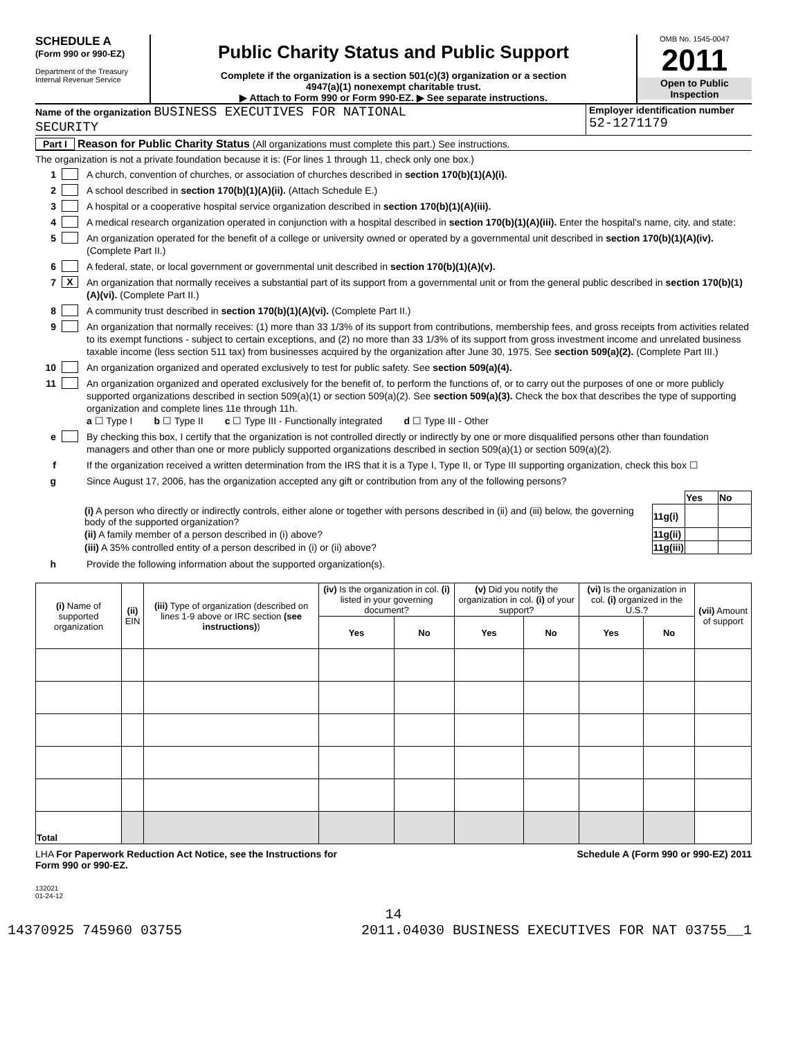SCHEDULE A
(Form 990 or 990-EZ)
Department of the Treasury
Internal Revenue Service
Public Charity Status and Public Support
Complete if the organization is a section 501(c)(3) organization or a section
4947(a)(1) nonexempt charitable trust.
▶ Attach to Form 990 or Form 990-EZ. ▶ See separate instructions.
OMB No. 1545-0047
2011
Open to Public
Inspection
Name of the organization BUSINESS EXECUTIVES FOR NATIONAL
SECURITY
Employer identification number
52-1271179
Part I Reason for Public Charity Status (All organizations must complete this part.) See instructions.
The organization is not a private foundation because it is: (For lines 1 through 11, check only one box.)
1 A church, convention of churches, or association of churches described in section 170(b)(1)(A)(i).
2 A school described in section 170(b)(1)(A)(ii). (Attach Schedule E.)
3 A hospital or a cooperative hospital service organization described in section 170(b)(1)(A)(iii).
4 A medical research organization operated in conjunction with a hospital described in section 170(b)(1)(A)(iii). Enter the hospital's name, city, and state:
5 An organization operated for the benefit of a college or university owned or operated by a governmental unit described in section 170(b)(1)(A)(iv). (Complete Part II.)
6 A federal, state, or local government or governmental unit described in section 170(b)(1)(A)(v).
7 X An organization that normally receives a substantial part of its support from a governmental unit or from the general public described in section 170(b)(1)(A)(vi). (Complete Part II.)
8 A community trust described in section 170(b)(1)(A)(vi). (Complete Part II.)
9 An organization that normally receives: (1) more than 33 1/3% of its support from contributions, membership fees, and gross receipts from activities related to its exempt functions - subject to certain exceptions, and (2) no more than 33 1/3% of its support from gross investment income and unrelated business taxable income (less section 511 tax) from businesses acquired by the organization after June 30, 1975. See section 509(a)(2). (Complete Part III.)
10 An organization organized and operated exclusively to test for public safety. See section 509(a)(4).
11 An organization organized and operated exclusively for the benefit of, to perform the functions of, or to carry out the purposes of one or more publicly supported organizations described in section 509(a)(1) or section 509(a)(2). See section 509(a)(3). Check the box that describes the type of supporting organization and complete lines 11e through 11h.
a ☐ Type I b ☐ Type II c ☐ Type III - Functionally integrated d ☐ Type III - Other
e By checking this box, I certify that the organization is not controlled directly or indirectly by one or more disqualified persons other than foundation managers and other than one or more publicly supported organizations described in section 509(a)(1) or section 509(a)(2).
f If the organization received a written determination from the IRS that it is a Type I, Type II, or Type III supporting organization, check this box ☐
g Since August 17, 2006, has the organization accepted any gift or contribution from any of the following persons?
| | | Yes | No |
| (i) A person who directly or indirectly controls, either alone or together with persons described in (ii) and (iii) below, the governing body of the supported organization? | 11g(i) | | |
| (ii) A family member of a person described in (i) above? | 11g(ii) | | |
| (iii) A 35% controlled entity of a person described in (i) or (ii) above? | 11g(iii) | | |
h Provide the following information about the supported organization(s).
| (i) Name of supported organization | (ii) EIN | (iii) Type of organization (described on lines 1-9 above or IRC section (see instructions) ) | (iv) Is the organization in col. (i) listed in your governing document? | | (v) Did you notify the organization in col. (i) of your support? | | (vi) Is the organization in col. (i) organized in the U.S.? | | (vii) Amount of support |
| --- | --- | --- | --- | --- | --- | --- | --- | --- | --- |
| | | | Yes | No | Yes | No | Yes | No | |
| Total | | | | | | | | | |
LHA For Paperwork Reduction Act Notice, see the Instructions for
Form 990 or 990-EZ. Schedule A (Form 990 or 990-EZ) 2011
132021
01-24-12
14
14370925 745960 03755 2011.04030 BUSINESS EXECUTIVES FOR NAT 03755__1